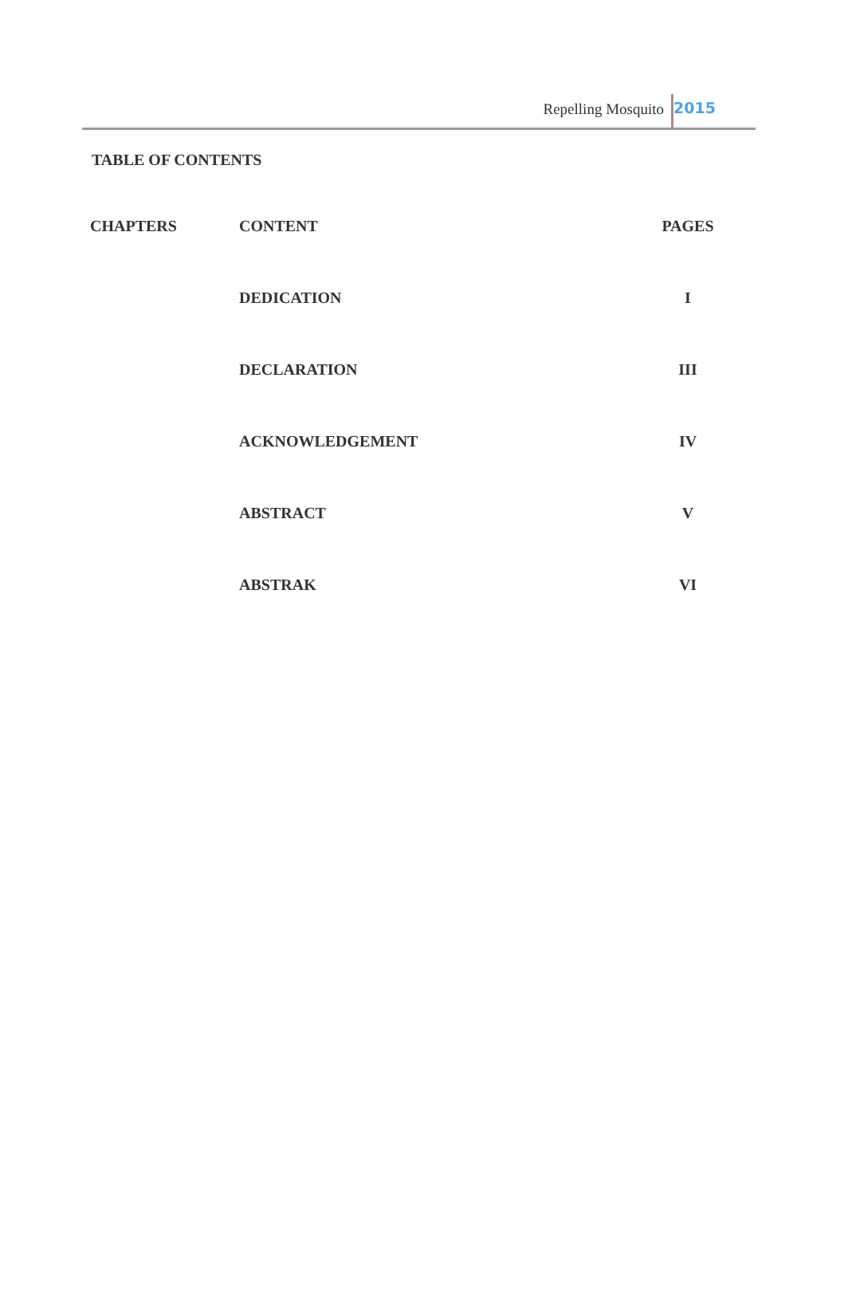Repelling Mosquito 2015
TABLE OF CONTENTS
| CHAPTERS | CONTENT | PAGES |
| --- | --- | --- |
| | DEDICATION | I |
| | DECLARATION | III |
| | ACKNOWLEDGEMENT | IV |
| | ABSTRACT | V |
| | ABSTRAK | VI |